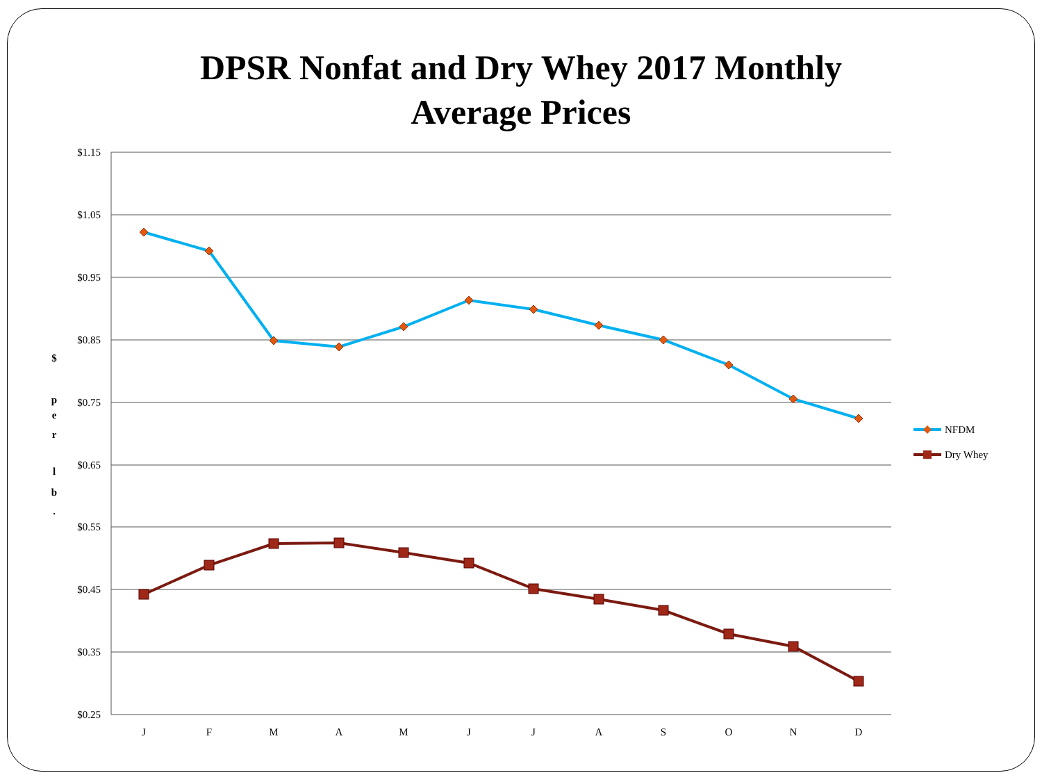DPSR Nonfat and Dry Whey 2017 Monthly
Average Prices
$1.15
$1.05
$0.95
$0.85
$0.75
$0.65
$0.55
$0.45
$0.35
$0.25
$
p
e
r
l
b
.
J
F
M
A
M
J
J
A
S
O
N
D
NFDM
Dry Whey